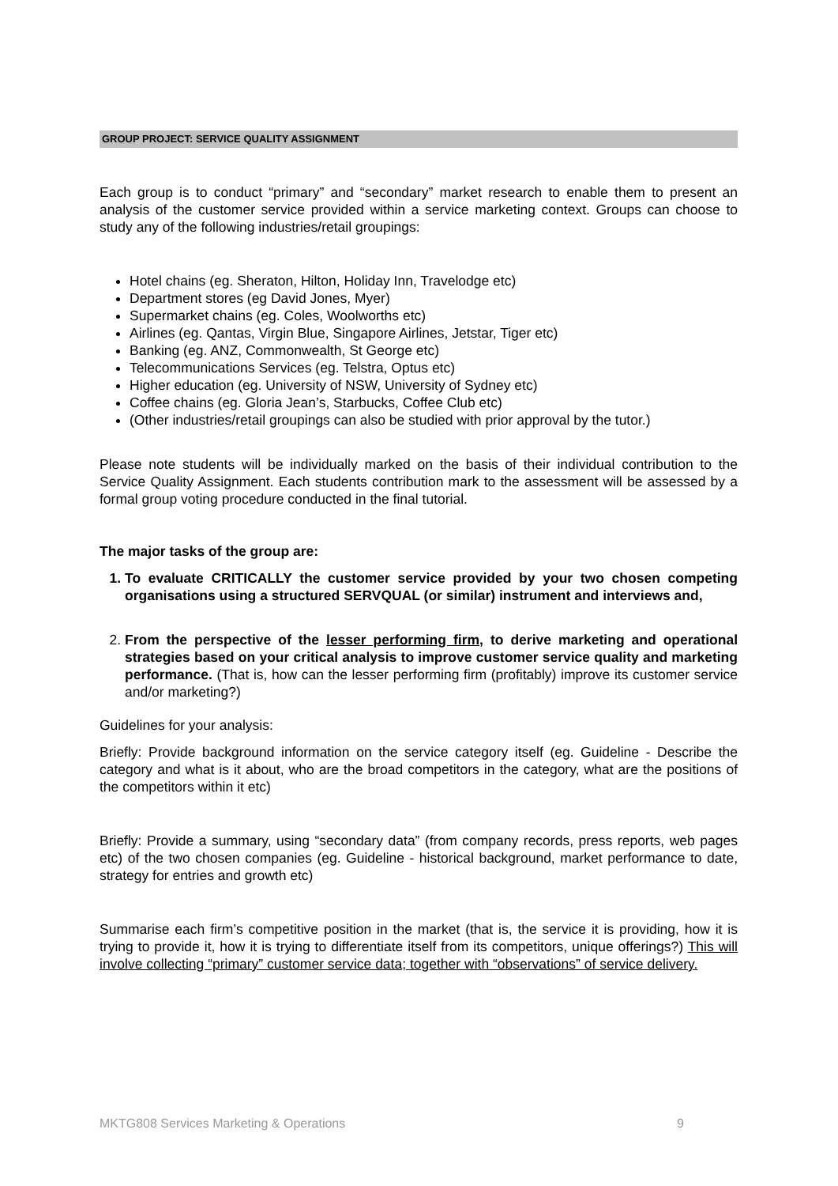GROUP PROJECT: SERVICE QUALITY ASSIGNMENT
Each group is to conduct “primary” and “secondary” market research to enable them to present an analysis of the customer service provided within a service marketing context. Groups can choose to study any of the following industries/retail groupings:
Hotel chains (eg. Sheraton, Hilton, Holiday Inn, Travelodge etc)
Department stores (eg David Jones, Myer)
Supermarket chains (eg. Coles, Woolworths etc)
Airlines (eg. Qantas, Virgin Blue, Singapore Airlines, Jetstar, Tiger etc)
Banking (eg. ANZ, Commonwealth, St George etc)
Telecommunications Services (eg. Telstra, Optus etc)
Higher education (eg. University of NSW, University of Sydney etc)
Coffee chains (eg. Gloria Jean’s, Starbucks, Coffee Club etc)
(Other industries/retail groupings can also be studied with prior approval by the tutor.)
Please note students will be individually marked on the basis of their individual contribution to the Service Quality Assignment. Each students contribution mark to the assessment will be assessed by a formal group voting procedure conducted in the final tutorial.
The major tasks of the group are:
1. To evaluate CRITICALLY the customer service provided by your two chosen competing organisations using a structured SERVQUAL (or similar) instrument and interviews and,
2. From the perspective of the lesser performing firm, to derive marketing and operational strategies based on your critical analysis to improve customer service quality and marketing performance. (That is, how can the lesser performing firm (profitably) improve its customer service and/or marketing?)
Guidelines for your analysis:
Briefly: Provide background information on the service category itself (eg. Guideline - Describe the category and what is it about, who are the broad competitors in the category, what are the positions of the competitors within it etc)
Briefly: Provide a summary, using “secondary data” (from company records, press reports, web pages etc) of the two chosen companies (eg. Guideline - historical background, market performance to date, strategy for entries and growth etc)
Summarise each firm’s competitive position in the market (that is, the service it is providing, how it is trying to provide it, how it is trying to differentiate itself from its competitors, unique offerings?) This will involve collecting “primary” customer service data; together with “observations” of service delivery.
MKTG808 Services Marketing & Operations 9